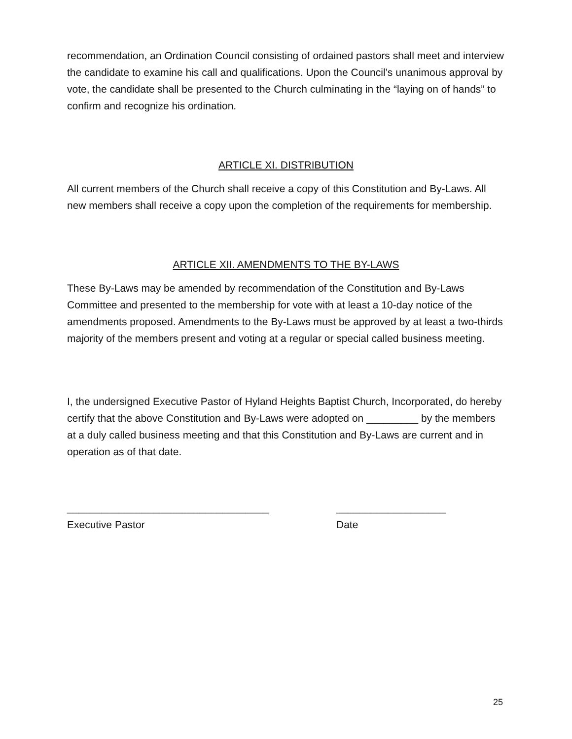recommendation, an Ordination Council consisting of ordained pastors shall meet and interview the candidate to examine his call and qualifications. Upon the Council’s unanimous approval by vote, the candidate shall be presented to the Church culminating in the “laying on of hands” to confirm and recognize his ordination.
ARTICLE XI. DISTRIBUTION
All current members of the Church shall receive a copy of this Constitution and By-Laws. All new members shall receive a copy upon the completion of the requirements for membership.
ARTICLE XII. AMENDMENTS TO THE BY-LAWS
These By-Laws may be amended by recommendation of the Constitution and By-Laws Committee and presented to the membership for vote with at least a 10-day notice of the amendments proposed. Amendments to the By-Laws must be approved by at least a two-thirds majority of the members present and voting at a regular or special called business meeting.
I, the undersigned Executive Pastor of Hyland Heights Baptist Church, Incorporated, do hereby certify that the above Constitution and By-Laws were adopted on _________ by the members at a duly called business meeting and that this Constitution and By-Laws are current and in operation as of that date.
___________________________________
Executive Pastor
___________________
Date
25